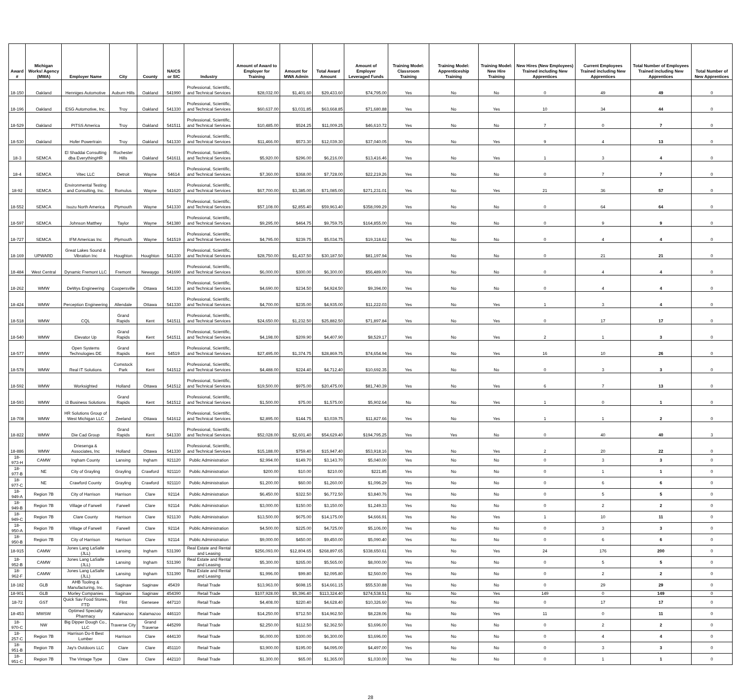| Award # | Michigan Works! Agency (MWA) | Employer Name | City | County | NAICS or SIC | Industry | Amount of Award to Employer for Training | Amount for MWA Admin | Total Award Amount | Amount of Employer Leveraged Funds | Training Model: Classroom Training | Training Model: Apprenticeship Training | Training Model: New Hire Training | New Hires (New Employees) Trained including New Apprentices | Current Employees Trained including New Apprentices | Total Number of Employees Trained including New Apprentices | Total Number of New Apprentices |
| --- | --- | --- | --- | --- | --- | --- | --- | --- | --- | --- | --- | --- | --- | --- | --- | --- | --- |
| 18-150 | Oakland | Henniges Automotive | Auburn Hills | Oakland | 541990 | Professional, Scientific, and Technical Services | $28,032.00 | $1,401.60 | $29,433.60 | $74,795.00 | Yes | No | No | 0 | 49 | 49 | 0 |
| 18-196 | Oakland | ESG Automotive, Inc. | Troy | Oakland | 541330 | Professional, Scientific, and Technical Services | $60,637.00 | $3,031.85 | $63,668.85 | $71,680.88 | Yes | No | Yes | 10 | 34 | 44 | 0 |
| 18-529 | Oakland | PITSS America | Troy | Oakland | 541511 | Professional, Scientific, and Technical Services | $10,485.00 | $524.25 | $11,009.25 | $46,610.72 | Yes | No | No | 7 | 0 | 7 | 0 |
| 18-530 | Oakland | Hofer Powertrain | Troy | Oakland | 541330 | Professional, Scientific, and Technical Services | $11,466.00 | $573.30 | $12,039.30 | $37,040.05 | Yes | No | Yes | 9 | 4 | 13 | 0 |
| 18-3 | SEMCA | El Shaddai Consulting dba EverythingHR | Rochester Hills | Oakland | 541611 | Professional, Scientific, and Technical Services | $5,920.00 | $296.00 | $6,216.00 | $13,416.46 | Yes | No | Yes | 1 | 3 | 4 | 0 |
| 18-4 | SEMCA | Vitec LLC | Detroit | Wayne | 54614 | Professional, Scientific, and Technical Services | $7,360.00 | $368.00 | $7,728.00 | $22,219.26 | Yes | No | No | 0 | 7 | 7 | 0 |
| 18-92 | SEMCA | Environmental Testing and Consulting, Inc. | Romulus | Wayne | 541620 | Professional, Scientific, and Technical Services | $67,700.00 | $3,385.00 | $71,085.00 | $271,231.01 | Yes | No | Yes | 21 | 36 | 57 | 0 |
| 18-552 | SEMCA | Isuzu North America | Plymouth | Wayne | 541330 | Professional, Scientific, and Technical Services | $57,108.00 | $2,855.40 | $59,963.40 | $358,099.29 | Yes | No | No | 0 | 64 | 64 | 0 |
| 18-597 | SEMCA | Johnson Matthey | Taylor | Wayne | 541380 | Professional, Scientific, and Technical Services | $9,295.00 | $464.75 | $9,759.75 | $164,855.00 | Yes | No | No | 0 | 9 | 9 | 0 |
| 18-727 | SEMCA | IFM Americas Inc | Plymouth | Wayne | 541519 | Professional, Scientific, and Technical Services | $4,795.00 | $239.75 | $5,034.75 | $19,318.62 | Yes | No | No | 0 | 4 | 4 | 0 |
| 18-169 | UPWARD | Great Lakes Sound & Vibration Inc | Houghton | Houghton | 541330 | Professional, Scientific, and Technical Services | $28,750.00 | $1,437.50 | $30,187.50 | $81,197.94 | Yes | No | No | 0 | 21 | 21 | 0 |
| 18-484 | West Central | Dynamic Fremont LLC | Fremont | Newaygo | 541690 | Professional, Scientific, and Technical Services | $6,000.00 | $300.00 | $6,300.00 | $56,489.00 | Yes | No | No | 0 | 4 | 4 | 0 |
| 18-262 | WMW | DeWys Engineering | Coopersville | Ottawa | 541330 | Professional, Scientific, and Technical Services | $4,690.00 | $234.50 | $4,924.50 | $9,394.00 | Yes | No | No | 0 | 4 | 4 | 0 |
| 18-424 | WMW | Perception Engineering | Allendale | Ottawa | 541330 | Professional, Scientific, and Technical Services | $4,700.00 | $235.00 | $4,935.00 | $11,222.03 | Yes | No | Yes | 1 | 3 | 4 | 0 |
| 18-518 | WMW | CQL | Grand Rapids | Kent | 541511 | Professional, Scientific, and Technical Services | $24,650.00 | $1,232.50 | $25,882.50 | $71,897.84 | Yes | No | Yes | 0 | 17 | 17 | 0 |
| 18-540 | WMW | Elevator Up | Grand Rapids | Kent | 541511 | Professional, Scientific, and Technical Services | $4,198.00 | $209.90 | $4,407.90 | $8,529.17 | Yes | No | Yes | 2 | 1 | 3 | 0 |
| 18-577 | WMW | Open Systems Technologies DE | Grand Rapids | Kent | 54519 | Professional, Scientific, and Technical Services | $27,495.00 | $1,374.75 | $28,869.75 | $74,654.94 | Yes | No | Yes | 16 | 10 | 26 | 0 |
| 18-578 | WMW | Real IT Solutions | Comstock Park | Kent | 541512 | Professional, Scientific, and Technical Services | $4,488.00 | $224.40 | $4,712.40 | $10,692.35 | Yes | No | No | 0 | 3 | 3 | 0 |
| 18-592 | WMW | Worksighted | Holland | Ottawa | 541512 | Professional, Scientific, and Technical Services | $19,500.00 | $975.00 | $20,475.00 | $81,740.39 | Yes | No | Yes | 6 | 7 | 13 | 0 |
| 18-593 | WMW | i3 Business Solutions | Grand Rapids | Kent | 541512 | Professional, Scientific, and Technical Services | $1,500.00 | $75.00 | $1,575.00 | $5,902.64 | No | No | Yes | 1 | 0 | 1 | 0 |
| 18-708 | WMW | HR Solutions Group of West Michigan LLC | Zeeland | Ottawa | 541612 | Professional, Scientific, and Technical Services | $2,895.00 | $144.75 | $3,039.75 | $11,827.66 | Yes | No | Yes | 1 | 1 | 2 | 0 |
| 18-822 | WMW | Die Cad Group | Grand Rapids | Kent | 541330 | Professional, Scientific, and Technical Services | $52,028.00 | $2,601.40 | $54,629.40 | $194,795.25 | Yes | Yes | No | 0 | 40 | 40 | 3 |
| 18-886 | WMW | Driesenga & Associates, Inc | Holland | Ottawa | 541330 | Professional, Scientific, and Technical Services | $15,188.00 | $759.40 | $15,947.40 | $53,918.16 | Yes | No | Yes | 2 | 20 | 22 | 0 |
| 18-973-H | CAMW | Ingham County | Lansing | Ingham | 921120 | Public Administration | $2,994.00 | $149.70 | $3,143.70 | $5,040.00 | Yes | No | No | 0 | 3 | 3 | 0 |
| 18-977-B | NE | City of Grayling | Grayling | Crawford | 921110 | Public Administration | $200.00 | $10.00 | $210.00 | $221.85 | Yes | No | No | 0 | 1 | 1 | 0 |
| 18-977-C | NE | Crawford County | Grayling | Crawford | 921110 | Public Administration | $1,200.00 | $60.00 | $1,260.00 | $1,096.29 | Yes | No | No | 0 | 6 | 6 | 0 |
| 18-949-A | Region 7B | City of Harrison | Harrison | Clare | 92114 | Public Administration | $6,450.00 | $322.50 | $6,772.50 | $3,840.76 | Yes | No | No | 0 | 5 | 5 | 0 |
| 18-949-B | Region 7B | Village of Farwell | Farwell | Clare | 92114 | Public Administration | $3,000.00 | $150.00 | $3,150.00 | $1,249.33 | Yes | No | No | 0 | 2 | 2 | 0 |
| 18-949-C | Region 7B | Clare County | Harrison | Clare | 921130 | Public Administration | $13,500.00 | $675.00 | $14,175.00 | $4,666.91 | Yes | No | Yes | 1 | 10 | 11 | 0 |
| 18-950-A | Region 7B | Village of Farwell | Farwell | Clare | 92114 | Public Administration | $4,500.00 | $225.00 | $4,725.00 | $5,106.00 | Yes | No | No | 0 | 3 | 3 | 0 |
| 18-950-B | Region 7B | City of Harrison | Harrison | Clare | 92114 | Public Administration | $9,000.00 | $450.00 | $9,450.00 | $5,090.40 | Yes | No | No | 0 | 6 | 6 | 0 |
| 18-915 | CAMW | Jones Lang LaSalle (JLL) | Lansing | Ingham | 531390 | Real Estate and Rental and Leasing | $256,093.00 | $12,804.65 | $268,897.65 | $338,650.61 | Yes | No | Yes | 24 | 176 | 200 | 0 |
| 18-952-B | CAMW | Jones Lang LaSalle (JLL) | Lansing | Ingham | 531390 | Real Estate and Rental and Leasing | $5,300.00 | $265.00 | $5,565.00 | $8,000.00 | Yes | No | No | 0 | 5 | 5 | 0 |
| 18-962-F | CAMW | Jones Lang LaSalle (JLL) | Lansing | Ingham | 531390 | Real Estate and Rental and Leasing | $1,996.00 | $99.80 | $2,095.80 | $2,560.00 | Yes | No | No | 0 | 2 | 2 | 0 |
| 18-182 | GLB | AHB Tooling & Manufacturing, Inc. | Saginaw | Saginaw | 45439 | Retail Trade | $13,963.00 | $698.15 | $14,661.15 | $55,530.88 | Yes | No | No | 0 | 29 | 29 | 0 |
| 18-901 | GLB | Morley Companies | Saginaw | Saginaw | 454390 | Retail Trade | $107,928.00 | $5,396.40 | $113,324.40 | $274,538.51 | No | No | Yes | 149 | 0 | 149 | 0 |
| 18-72 | GST | Quick Sav Food Stores, FTD | Flint | Genesee | 447110 | Retail Trade | $4,408.00 | $220.40 | $4,628.40 | $10,326.60 | Yes | No | No | 0 | 17 | 17 | 0 |
| 18-453 | MWSW | Optimed Specialty Pharmacy | Kalamazoo | Kalamazoo | 446110 | Retail Trade | $14,250.00 | $712.50 | $14,962.50 | $8,228.06 | No | No | Yes | 11 | 0 | 11 | 0 |
| 18-970-C | NW | Big Dipper Dough Co., LLC | Traverse City | Grand Traverse | 445299 | Retail Trade | $2,250.00 | $112.50 | $2,362.50 | $3,696.00 | Yes | No | No | 0 | 2 | 2 | 0 |
| 18-257-C | Region 7B | Harrison Do-It Best Lumber | Harrison | Clare | 444130 | Retail Trade | $6,000.00 | $300.00 | $6,300.00 | $3,696.00 | Yes | No | No | 0 | 4 | 4 | 0 |
| 18-951-B | Region 7B | Jay's Outdoors LLC | Clare | Clare | 451110 | Retail Trade | $3,900.00 | $195.00 | $4,095.00 | $4,497.00 | Yes | No | No | 0 | 3 | 3 | 0 |
| 18-951-C | Region 7B | The Vintage Type | Clare | Clare | 442110 | Retail Trade | $1,300.00 | $65.00 | $1,365.00 | $1,030.00 | Yes | No | No | 0 | 1 | 1 | 0 |
28